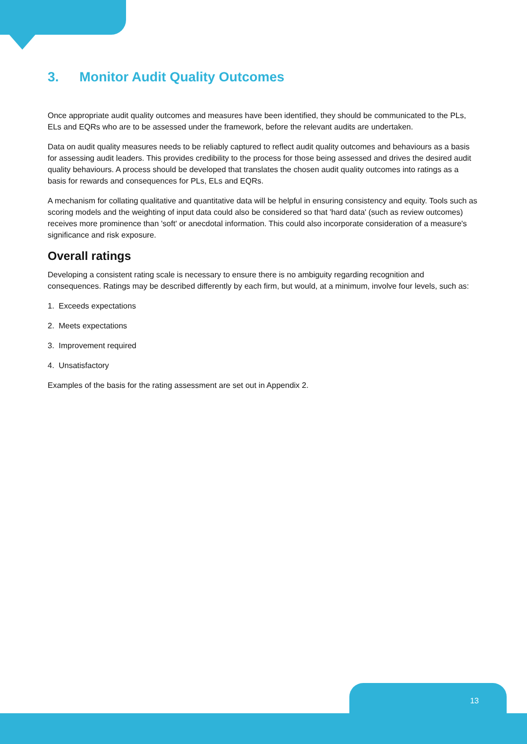3. Monitor Audit Quality Outcomes
Once appropriate audit quality outcomes and measures have been identified, they should be communicated to the PLs, ELs and EQRs who are to be assessed under the framework, before the relevant audits are undertaken.
Data on audit quality measures needs to be reliably captured to reflect audit quality outcomes and behaviours as a basis for assessing audit leaders. This provides credibility to the process for those being assessed and drives the desired audit quality behaviours. A process should be developed that translates the chosen audit quality outcomes into ratings as a basis for rewards and consequences for PLs, ELs and EQRs.
A mechanism for collating qualitative and quantitative data will be helpful in ensuring consistency and equity. Tools such as scoring models and the weighting of input data could also be considered so that 'hard data' (such as review outcomes) receives more prominence than 'soft' or anecdotal information. This could also incorporate consideration of a measure's significance and risk exposure.
Overall ratings
Developing a consistent rating scale is necessary to ensure there is no ambiguity regarding recognition and consequences. Ratings may be described differently by each firm, but would, at a minimum, involve four levels, such as:
1. Exceeds expectations
2. Meets expectations
3. Improvement required
4. Unsatisfactory
Examples of the basis for the rating assessment are set out in Appendix 2.
13